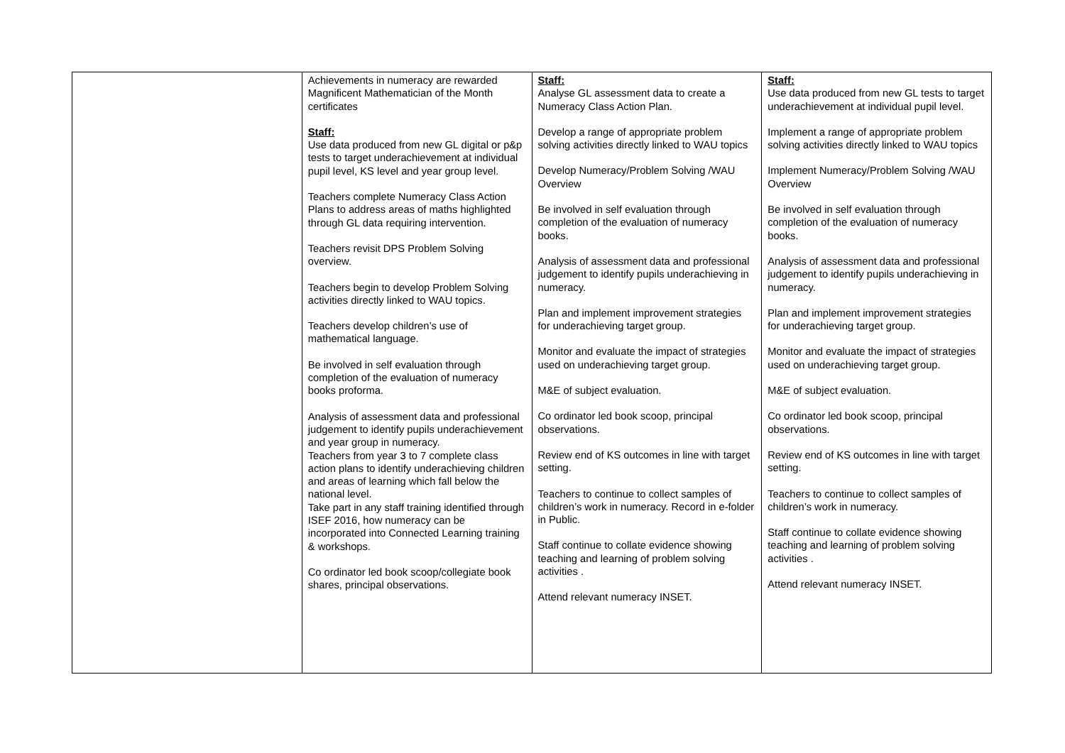| | Achievements in numeracy are rewarded Magnificent Mathematician of the Month certificates Staff: Use data produced from new GL digital or p&p tests to target underachievement at individual pupil level, KS level and year group level. Teachers complete Numeracy Class Action Plans to address areas of maths highlighted through GL data requiring intervention. Teachers revisit DPS Problem Solving overview. Teachers begin to develop Problem Solving activities directly linked to WAU topics. Teachers develop children’s use of mathematical language. Be involved in self evaluation through completion of the evaluation of numeracy books proforma. Analysis of assessment data and professional judgement to identify pupils underachievement and year group in numeracy. Teachers from year 3 to 7 complete class action plans to identify underachieving children and areas of learning which fall below the national level. Take part in any staff training identified through ISEF 2016, how numeracy can be incorporated into Connected Learning training & workshops. Co ordinator led book scoop/collegiate book shares, principal observations. | Staff: Analyse GL assessment data to create a Numeracy Class Action Plan. Develop a range of appropriate problem solving activities directly linked to WAU topics Develop Numeracy/Problem Solving /WAU Overview Be involved in self evaluation through completion of the evaluation of numeracy books. Analysis of assessment data and professional judgement to identify pupils underachieving in numeracy. Plan and implement improvement strategies for underachieving target group. Monitor and evaluate the impact of strategies used on underachieving target group. M&E of subject evaluation. Co ordinator led book scoop, principal observations. Review end of KS outcomes in line with target setting. Teachers to continue to collect samples of children’s work in numeracy. Record in e-folder in Public. Staff continue to collate evidence showing teaching and learning of problem solving activities . Attend relevant numeracy INSET. | Staff: Use data produced from new GL tests to target underachievement at individual pupil level. Implement a range of appropriate problem solving activities directly linked to WAU topics Implement Numeracy/Problem Solving /WAU Overview Be involved in self evaluation through completion of the evaluation of numeracy books. Analysis of assessment data and professional judgement to identify pupils underachieving in numeracy. Plan and implement improvement strategies for underachieving target group. Monitor and evaluate the impact of strategies used on underachieving target group. M&E of subject evaluation. Co ordinator led book scoop, principal observations. Review end of KS outcomes in line with target setting. Teachers to continue to collect samples of children’s work in numeracy. Staff continue to collate evidence showing teaching and learning of problem solving activities . Attend relevant numeracy INSET. |